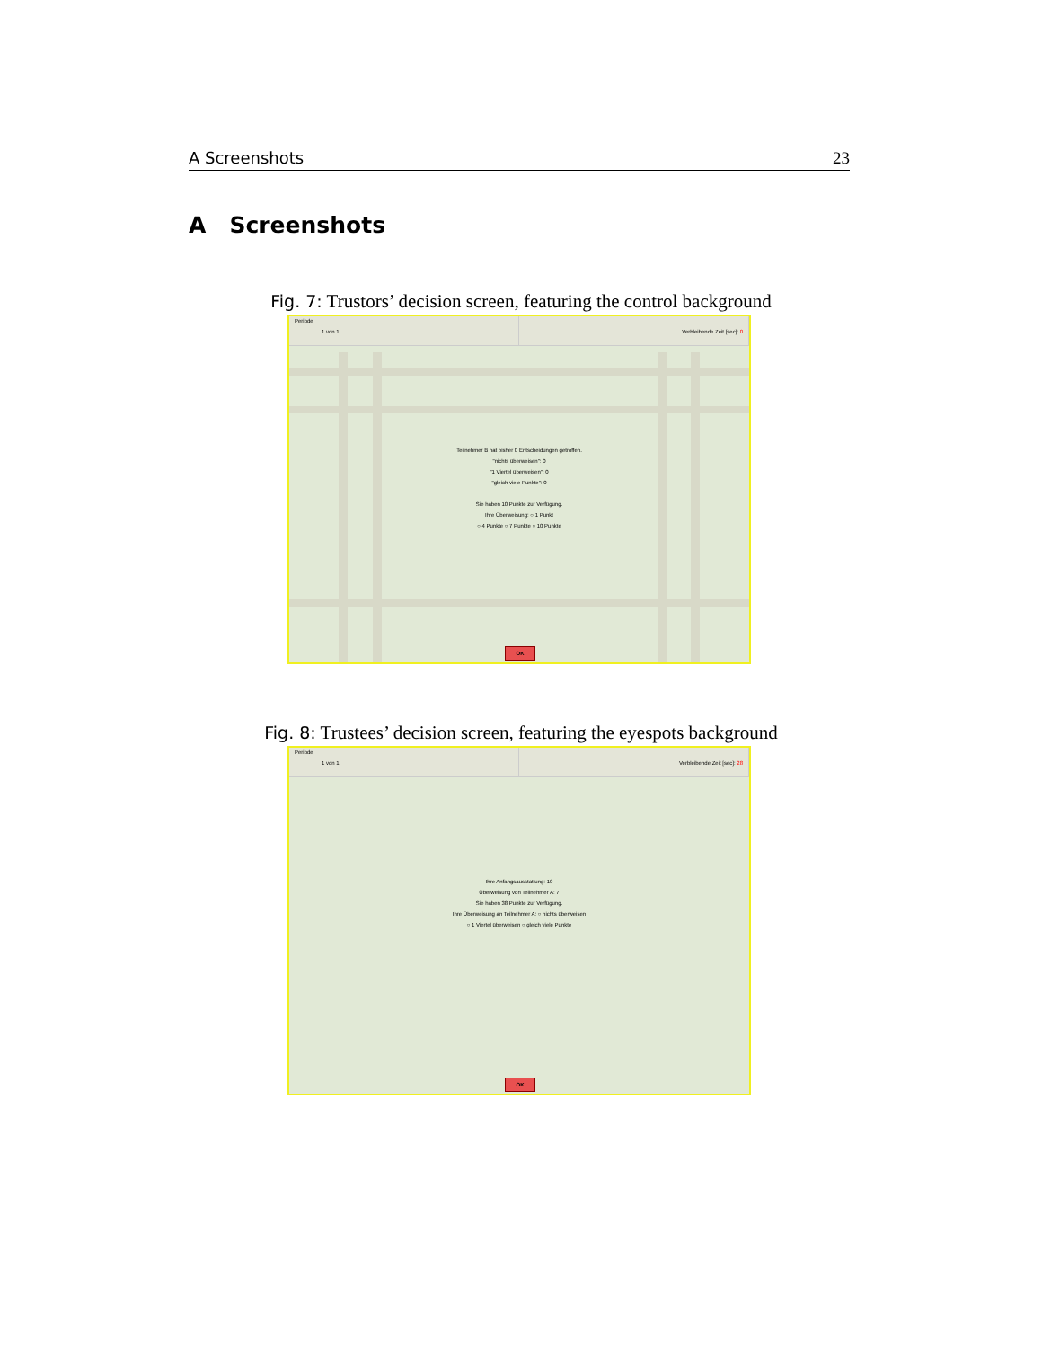A Screenshots 23
A Screenshots
Fig. 7: Trustors’ decision screen, featuring the control background
Periode
1 von 1
Verbleibende Zeit [sec]: 0
Teilnehmer B hat bisher 0 Entscheidungen getroffen.
"nichts überweisen": 0
"1 Viertel überweisen": 0
"gleich viele Punkte": 0
Sie haben 10 Punkte zur Verfügung.
Ihre Überweisung: ○ 1 Punkt
○ 4 Punkte ○ 7 Punkte ○ 10 Punkte
OK
Fig. 8: Trustees’ decision screen, featuring the eyespots background
Periode
1 von 1
Verbleibende Zeit [sec]: 28
Ihre Anfangsausstattung: 10
Überweisung von Teilnehmer A: 7
Sie haben 38 Punkte zur Verfügung.
Ihre Überweisung an Teilnehmer A: ○ nichts überweisen
○ 1 Viertel überweisen ○ gleich viele Punkte
OK